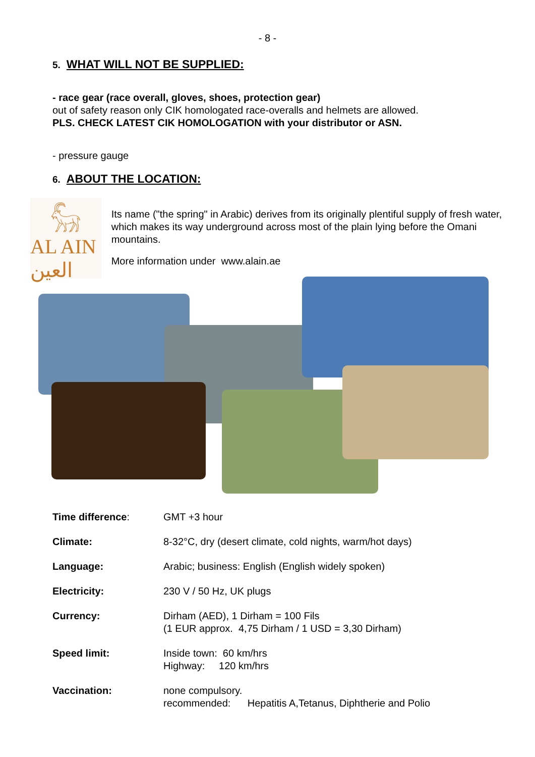- 8 -
5. WHAT WILL NOT BE SUPPLIED:
- race gear (race overall, gloves, shoes, protection gear)
out of safety reason only CIK homologated race-overalls and helmets are allowed.
PLS. CHECK LATEST CIK HOMOLOGATION with your distributor or ASN.
- pressure gauge
6. ABOUT THE LOCATION:
𓃵
AL AIN العين
Its name ("the spring" in Arabic) derives from its originally plentiful supply of fresh water, which makes its way underground across most of the plain lying before the Omani mountains.
More information under www.alain.ae
| Time difference : | GMT +3 hour |
| Climate: | 8-32°C, dry (desert climate, cold nights, warm/hot days) |
| Language: | Arabic; business: English (English widely spoken) |
| Electricity: | 230 V / 50 Hz, UK plugs |
| Currency: | Dirham (AED), 1 Dirham = 100 Fils (1 EUR approx. 4,75 Dirham / 1 USD = 3,30 Dirham) |
| Speed limit: | Inside town: 60 km/hrs Highway: 120 km/hrs |
| Vaccination: | none compulsory. recommended: Hepatitis A,Tetanus, Diphtherie and Polio |